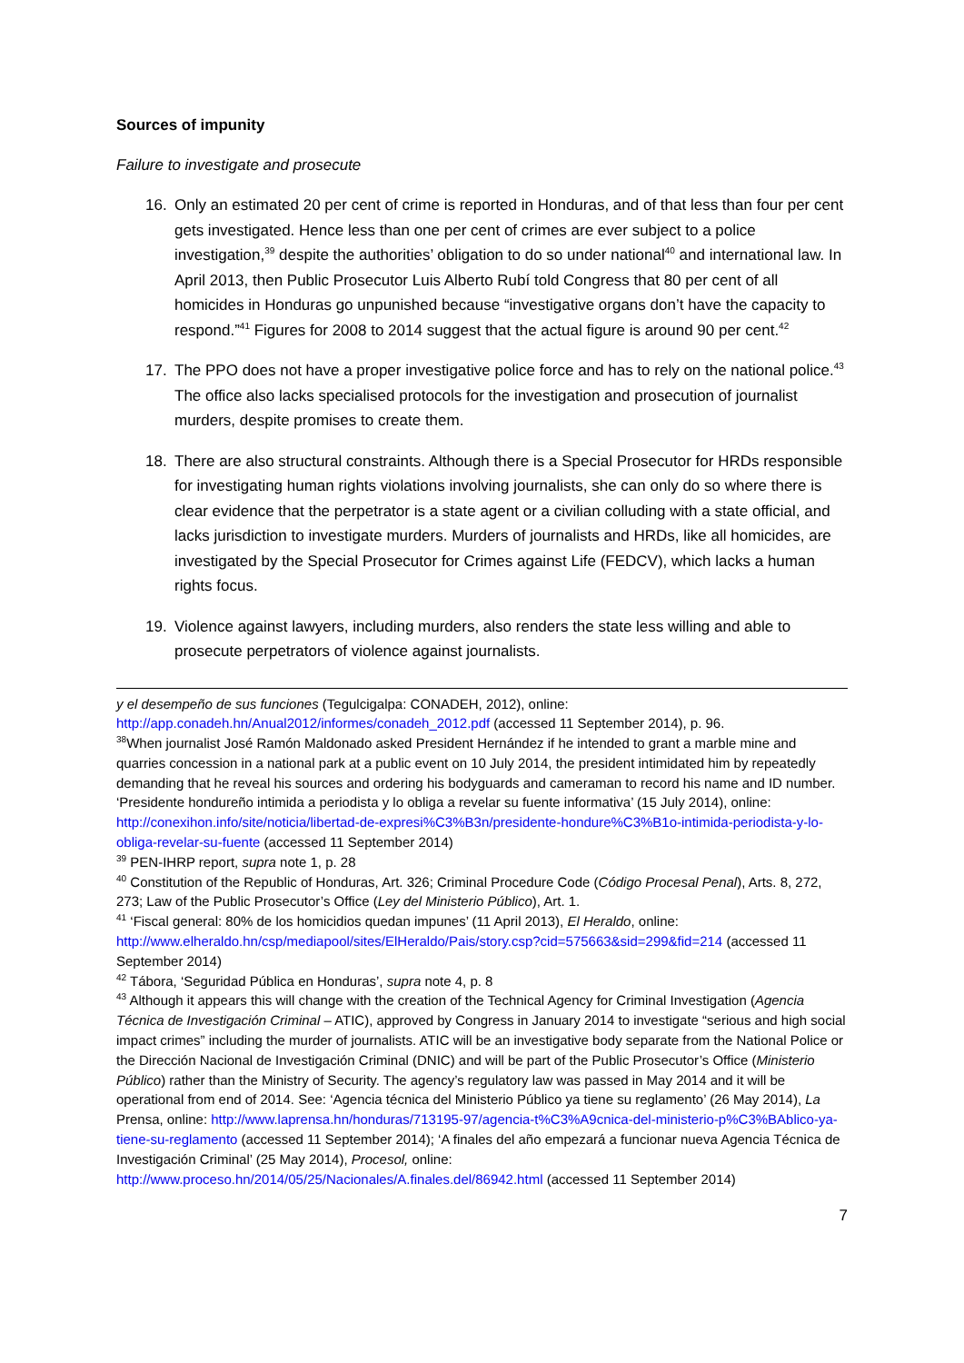Sources of impunity
Failure to investigate and prosecute
16. Only an estimated 20 per cent of crime is reported in Honduras, and of that less than four per cent gets investigated. Hence less than one per cent of crimes are ever subject to a police investigation,<sup>39</sup> despite the authorities’ obligation to do so under national<sup>40</sup> and international law. In April 2013, then Public Prosecutor Luis Alberto Rubí told Congress that 80 per cent of all homicides in Honduras go unpunished because “investigative organs don’t have the capacity to respond.”<sup>41</sup> Figures for 2008 to 2014 suggest that the actual figure is around 90 per cent.<sup>42</sup>
17. The PPO does not have a proper investigative police force and has to rely on the national police.<sup>43</sup> The office also lacks specialised protocols for the investigation and prosecution of journalist murders, despite promises to create them.
18. There are also structural constraints. Although there is a Special Prosecutor for HRDs responsible for investigating human rights violations involving journalists, she can only do so where there is clear evidence that the perpetrator is a state agent or a civilian colluding with a state official, and lacks jurisdiction to investigate murders. Murders of journalists and HRDs, like all homicides, are investigated by the Special Prosecutor for Crimes against Life (FEDCV), which lacks a human rights focus.
19. Violence against lawyers, including murders, also renders the state less willing and able to prosecute perpetrators of violence against journalists.
y el desempeño de sus funciones (Tegulcigalpa: CONADEH, 2012), online: http://app.conadeh.hn/Anual2012/informes/conadeh_2012.pdf (accessed 11 September 2014), p. 96.
<sup>38</sup> When journalist José Ramón Maldonado asked President Hernández if he intended to grant a marble mine and quarries concession in a national park at a public event on 10 July 2014, the president intimidated him by repeatedly demanding that he reveal his sources and ordering his bodyguards and cameraman to record his name and ID number. ‘Presidente hondureño intimida a periodista y lo obliga a revelar su fuente informativa’ (15 July 2014), online: http://conexihon.info/site/noticia/libertad-de-expresi%C3%B3n/presidente-hondure%C3%B1o-intimida-periodista-y-lo-obliga-revelar-su-fuente (accessed 11 September 2014)
<sup>39</sup> PEN-IHRP report, supra note 1, p. 28
<sup>40</sup> Constitution of the Republic of Honduras, Art. 326; Criminal Procedure Code (Código Procesal Penal), Arts. 8, 272, 273; Law of the Public Prosecutor’s Office (Ley del Ministerio Público), Art. 1.
<sup>41</sup> ‘Fiscal general: 80% de los homicidios quedan impunes’ (11 April 2013), El Heraldo, online: http://www.elheraldo.hn/csp/mediapool/sites/ElHeraldo/Pais/story.csp?cid=575663&sid=299&fid=214 (accessed 11 September 2014)
<sup>42</sup> Tábora, ‘Seguridad Pública en Honduras’, supra note 4, p. 8
<sup>43</sup> Although it appears this will change with the creation of the Technical Agency for Criminal Investigation (Agencia Técnica de Investigación Criminal – ATIC), approved by Congress in January 2014 to investigate “serious and high social impact crimes” including the murder of journalists. ATIC will be an investigative body separate from the National Police or the Dirección Nacional de Investigación Criminal (DNIC) and will be part of the Public Prosecutor’s Office (Ministerio Público) rather than the Ministry of Security. The agency’s regulatory law was passed in May 2014 and it will be operational from end of 2014. See: ‘Agencia técnica del Ministerio Público ya tiene su reglamento’ (26 May 2014), La Prensa, online: http://www.laprensa.hn/honduras/713195-97/agencia-t%C3%A9cnica-del-ministerio-p%C3%BAblico-ya-tiene-su-reglamento (accessed 11 September 2014); ‘A finales del año empezará a funcionar nueva Agencia Técnica de Investigación Criminal’ (25 May 2014), Procesol, online: http://www.proceso.hn/2014/05/25/Nacionales/A.finales.del/86942.html (accessed 11 September 2014)
7